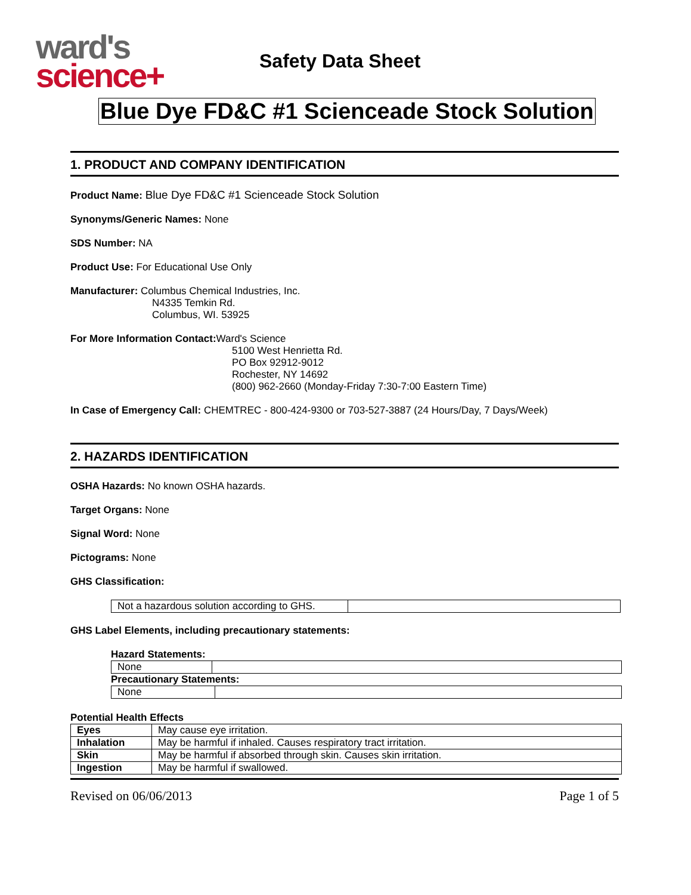ward's
science+
Safety Data Sheet
Blue Dye FD&C #1 Scienceade Stock Solution
1. PRODUCT AND COMPANY IDENTIFICATION
Product Name: Blue Dye FD&C #1 Scienceade Stock Solution
Synonyms/Generic Names: None
SDS Number: NA
Product Use: For Educational Use Only
Manufacturer: Columbus Chemical Industries, Inc.
N4335 Temkin Rd.
Columbus, WI. 53925
For More Information Contact: Ward's Science
5100 West Henrietta Rd.
PO Box 92912-9012
Rochester, NY 14692
(800) 962-2660 (Monday-Friday 7:30-7:00 Eastern Time)
In Case of Emergency Call: CHEMTREC - 800-424-9300 or 703-527-3887 (24 Hours/Day, 7 Days/Week)
2. HAZARDS IDENTIFICATION
OSHA Hazards: No known OSHA hazards.
Target Organs: None
Signal Word: None
Pictograms: None
GHS Classification:
| Not a hazardous solution according to GHS. | |
GHS Label Elements, including precautionary statements:
Hazard Statements:
| None | |
Precautionary Statements:
| None | |
Potential Health Effects
| Eyes | May cause eye irritation. |
| Inhalation | May be harmful if inhaled. Causes respiratory tract irritation. |
| Skin | May be harmful if absorbed through skin. Causes skin irritation. |
| Ingestion | May be harmful if swallowed. |
Revised on 06/06/2013 Page 1 of 5